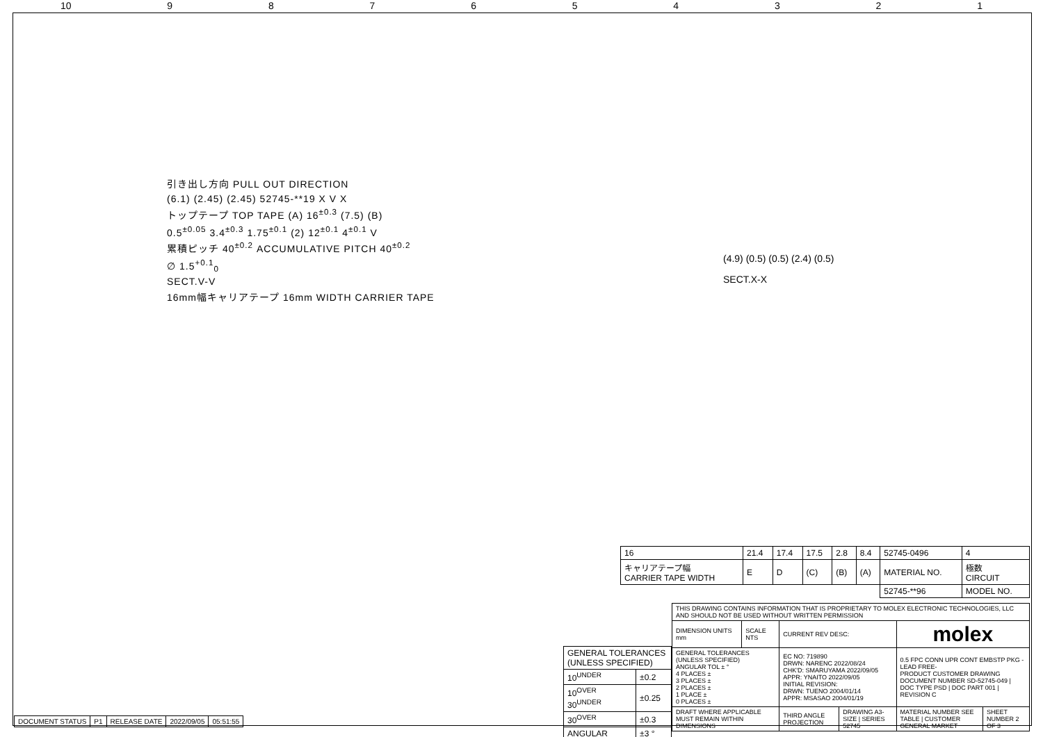10 987654321
引き出し方向 PULL OUT DIRECTION
(6.1) (2.45) (2.45) 52745-**19 X V X
トップテープ TOP TAPE (A) 16<sup>±0.3</sup> (7.5) (B)
0.5<sup>±0.05</sup> 3.4<sup>±0.3</sup> 1.75<sup>±0.1</sup> (2) 12<sup>±0.1</sup> 4<sup>±0.1</sup> V
累積ピッチ 40<sup>±0.2</sup> ACCUMULATIVE PITCH 40<sup>±0.2</sup>
∅ 1.5<sup>+0.1</sup><sub>0</sub>
SECT.V-V
16mm幅キャリアテープ 16mm WIDTH CARRIER TAPE
(4.9) (0.5) (0.5) (2.4) (0.5)
SECT.X-X
| 16 | 21.4 | 17.4 | 17.5 | 2.8 | 8.4 | 52745-0496 | 4 |
| キャリアテープ幅 CARRIER TAPE WIDTH | E | D | (C) | (B) | (A) | MATERIAL NO. | 極数 CIRCUIT |
| | | | | | | 52745-**96 | MODEL NO. |
| GENERAL TOLERANCES (UNLESS SPECIFIED) | |
| 10<sup>UNDER</sup> | ±0.2 |
| 10<sup>OVER</sup> 30<sup>UNDER</sup> | ±0.25 |
| 30<sup>OVER</sup> | ±0.3 |
| ANGULAR | ±3 ° |
| THIS DRAWING CONTAINS INFORMATION THAT IS PROPRIETARY TO MOLEX ELECTRONIC TECHNOLOGIES, LLC AND SHOULD NOT BE USED WITHOUT WRITTEN PERMISSION | | | | | |
| DIMENSION UNITS mm | SCALE NTS | CURRENT REV DESC: | | molex | |
| GENERAL TOLERANCES (UNLESS SPECIFIED) ANGULAR TOL ± ° 4 PLACES ± 3 PLACES ± 2 PLACES ± 1 PLACE ± 0 PLACES ± | | EC NO: 719890 DRWN: NARENC 2022/08/24 CHK'D: SMARUYAMA 2022/09/05 APPR: YNAITO 2022/09/05 INITIAL REVISION: DRWN: TUENO 2004/01/14 APPR: MSASAO 2004/01/19 | | 0.5 FPC CONN UPR CONT EMBSTP PKG -LEAD FREE- PRODUCT CUSTOMER DRAWING DOCUMENT NUMBER SD-52745-049 / DOC TYPE PSD / DOC PART 001 / REVISION C | |
| DRAFT WHERE APPLICABLE MUST REMAIN WITHIN DIMENSIONS | | THIRD ANGLE PROJECTION | DRAWING A3-SIZE / SERIES 52745 | MATERIAL NUMBER SEE TABLE / CUSTOMER GENERAL MARKET | SHEET NUMBER 2 OF 3 |
| DOCUMENT STATUS | P1 | RELEASE DATE | 2022/09/05 | 05:51:55 |